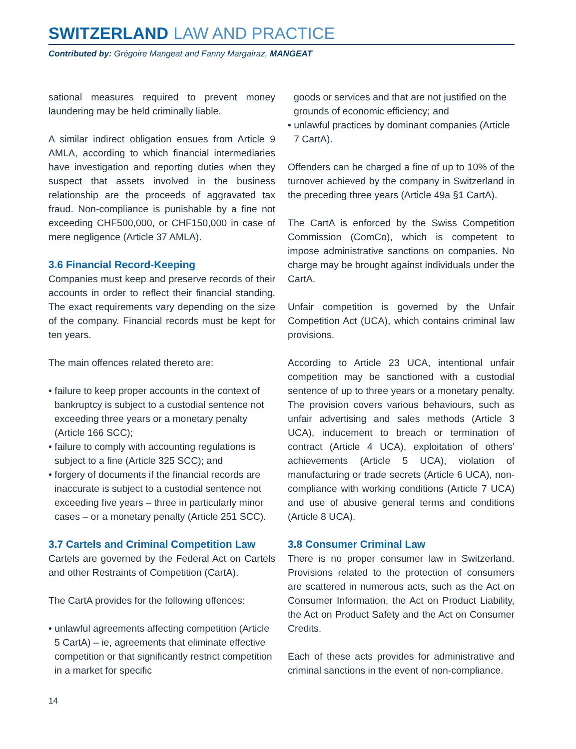SWITZERLAND LAW AND PRACTICE
Contributed by: Grégoire Mangeat and Fanny Margairaz, MANGEAT
sational measures required to prevent money laundering may be held criminally liable.
A similar indirect obligation ensues from Article 9 AMLA, according to which financial intermediaries have investigation and reporting duties when they suspect that assets involved in the business relationship are the proceeds of aggravated tax fraud. Non-compliance is punishable by a fine not exceeding CHF500,000, or CHF150,000 in case of mere negligence (Article 37 AMLA).
3.6 Financial Record-Keeping
Companies must keep and preserve records of their accounts in order to reflect their financial standing. The exact requirements vary depending on the size of the company. Financial records must be kept for ten years.
The main offences related thereto are:
• failure to keep proper accounts in the context of bankruptcy is subject to a custodial sentence not exceeding three years or a monetary penalty (Article 166 SCC);
• failure to comply with accounting regulations is subject to a fine (Article 325 SCC); and
• forgery of documents if the financial records are inaccurate is subject to a custodial sentence not exceeding five years – three in particularly minor cases – or a monetary penalty (Article 251 SCC).
3.7 Cartels and Criminal Competition Law
Cartels are governed by the Federal Act on Cartels and other Restraints of Competition (CartA).
The CartA provides for the following offences:
• unlawful agreements affecting competition (Article 5 CartA) – ie, agreements that eliminate effective competition or that significantly restrict competition in a market for specific
goods or services and that are not justified on the grounds of economic efficiency; and
• unlawful practices by dominant companies (Article 7 CartA).
Offenders can be charged a fine of up to 10% of the turnover achieved by the company in Switzerland in the preceding three years (Article 49a §1 CartA).
The CartA is enforced by the Swiss Competition Commission (ComCo), which is competent to impose administrative sanctions on companies. No charge may be brought against individuals under the CartA.
Unfair competition is governed by the Unfair Competition Act (UCA), which contains criminal law provisions.
According to Article 23 UCA, intentional unfair competition may be sanctioned with a custodial sentence of up to three years or a monetary penalty. The provision covers various behaviours, such as unfair advertising and sales methods (Article 3 UCA), inducement to breach or termination of contract (Article 4 UCA), exploitation of others’ achievements (Article 5 UCA), violation of manufacturing or trade secrets (Article 6 UCA), non-compliance with working conditions (Article 7 UCA) and use of abusive general terms and conditions (Article 8 UCA).
3.8 Consumer Criminal Law
There is no proper consumer law in Switzerland. Provisions related to the protection of consumers are scattered in numerous acts, such as the Act on Consumer Information, the Act on Product Liability, the Act on Product Safety and the Act on Consumer Credits.
Each of these acts provides for administrative and criminal sanctions in the event of non-compliance.
14